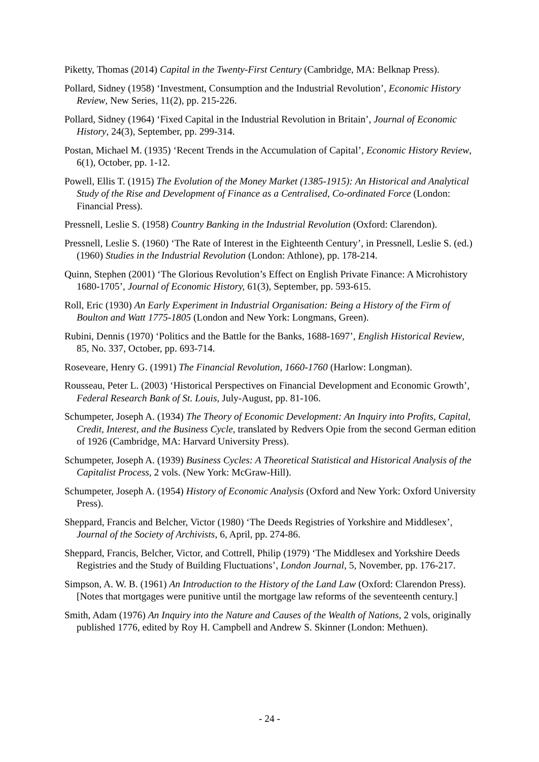Piketty, Thomas (2014) Capital in the Twenty-First Century (Cambridge, MA: Belknap Press).
Pollard, Sidney (1958) ‘Investment, Consumption and the Industrial Revolution’, Economic History Review, New Series, 11(2), pp. 215-226.
Pollard, Sidney (1964) ‘Fixed Capital in the Industrial Revolution in Britain’, Journal of Economic History, 24(3), September, pp. 299-314.
Postan, Michael M. (1935) ‘Recent Trends in the Accumulation of Capital’, Economic History Review, 6(1), October, pp. 1-12.
Powell, Ellis T. (1915) The Evolution of the Money Market (1385-1915): An Historical and Analytical Study of the Rise and Development of Finance as a Centralised, Co-ordinated Force (London: Financial Press).
Pressnell, Leslie S. (1958) Country Banking in the Industrial Revolution (Oxford: Clarendon).
Pressnell, Leslie S. (1960) ‘The Rate of Interest in the Eighteenth Century’, in Pressnell, Leslie S. (ed.) (1960) Studies in the Industrial Revolution (London: Athlone), pp. 178-214.
Quinn, Stephen (2001) ‘The Glorious Revolution’s Effect on English Private Finance: A Microhistory 1680-1705’, Journal of Economic History, 61(3), September, pp. 593-615.
Roll, Eric (1930) An Early Experiment in Industrial Organisation: Being a History of the Firm of Boulton and Watt 1775-1805 (London and New York: Longmans, Green).
Rubini, Dennis (1970) ‘Politics and the Battle for the Banks, 1688-1697’, English Historical Review, 85, No. 337, October, pp. 693-714.
Roseveare, Henry G. (1991) The Financial Revolution, 1660-1760 (Harlow: Longman).
Rousseau, Peter L. (2003) ‘Historical Perspectives on Financial Development and Economic Growth’, Federal Research Bank of St. Louis, July-August, pp. 81-106.
Schumpeter, Joseph A. (1934) The Theory of Economic Development: An Inquiry into Profits, Capital, Credit, Interest, and the Business Cycle, translated by Redvers Opie from the second German edition of 1926 (Cambridge, MA: Harvard University Press).
Schumpeter, Joseph A. (1939) Business Cycles: A Theoretical Statistical and Historical Analysis of the Capitalist Process, 2 vols. (New York: McGraw-Hill).
Schumpeter, Joseph A. (1954) History of Economic Analysis (Oxford and New York: Oxford University Press).
Sheppard, Francis and Belcher, Victor (1980) ‘The Deeds Registries of Yorkshire and Middlesex’, Journal of the Society of Archivists, 6, April, pp. 274-86.
Sheppard, Francis, Belcher, Victor, and Cottrell, Philip (1979) ‘The Middlesex and Yorkshire Deeds Registries and the Study of Building Fluctuations’, London Journal, 5, November, pp. 176-217.
Simpson, A. W. B. (1961) An Introduction to the History of the Land Law (Oxford: Clarendon Press). [Notes that mortgages were punitive until the mortgage law reforms of the seventeenth century.]
Smith, Adam (1976) An Inquiry into the Nature and Causes of the Wealth of Nations, 2 vols, originally published 1776, edited by Roy H. Campbell and Andrew S. Skinner (London: Methuen).
- 24 -